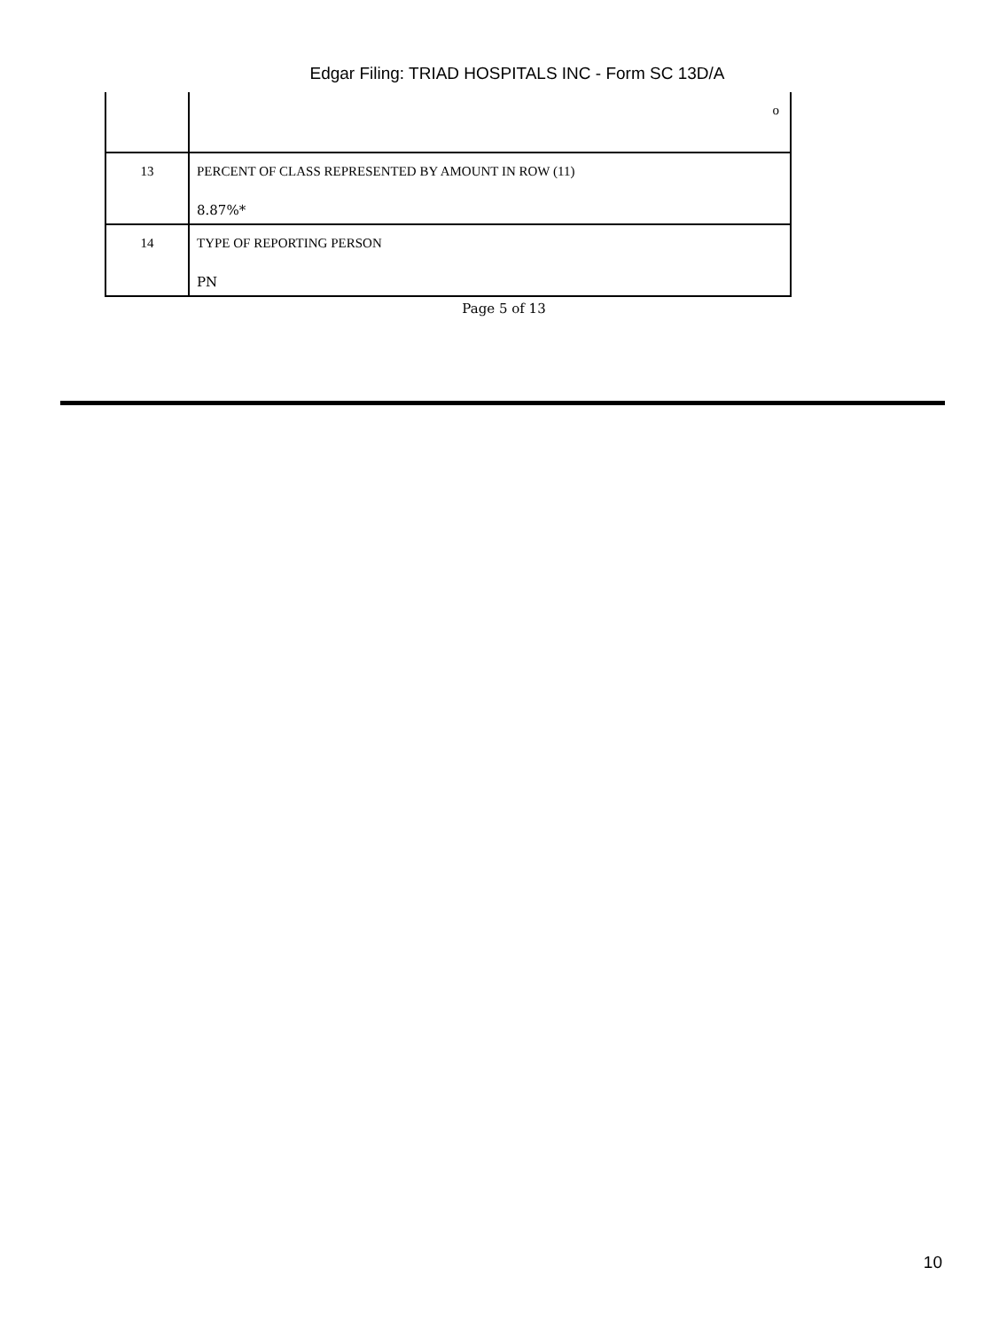Edgar Filing: TRIAD HOSPITALS INC - Form SC 13D/A
| | o |
| 13 | PERCENT OF CLASS REPRESENTED BY AMOUNT IN ROW (11) 8.87%* |
| 14 | TYPE OF REPORTING PERSON PN |
Page 5 of 13
10